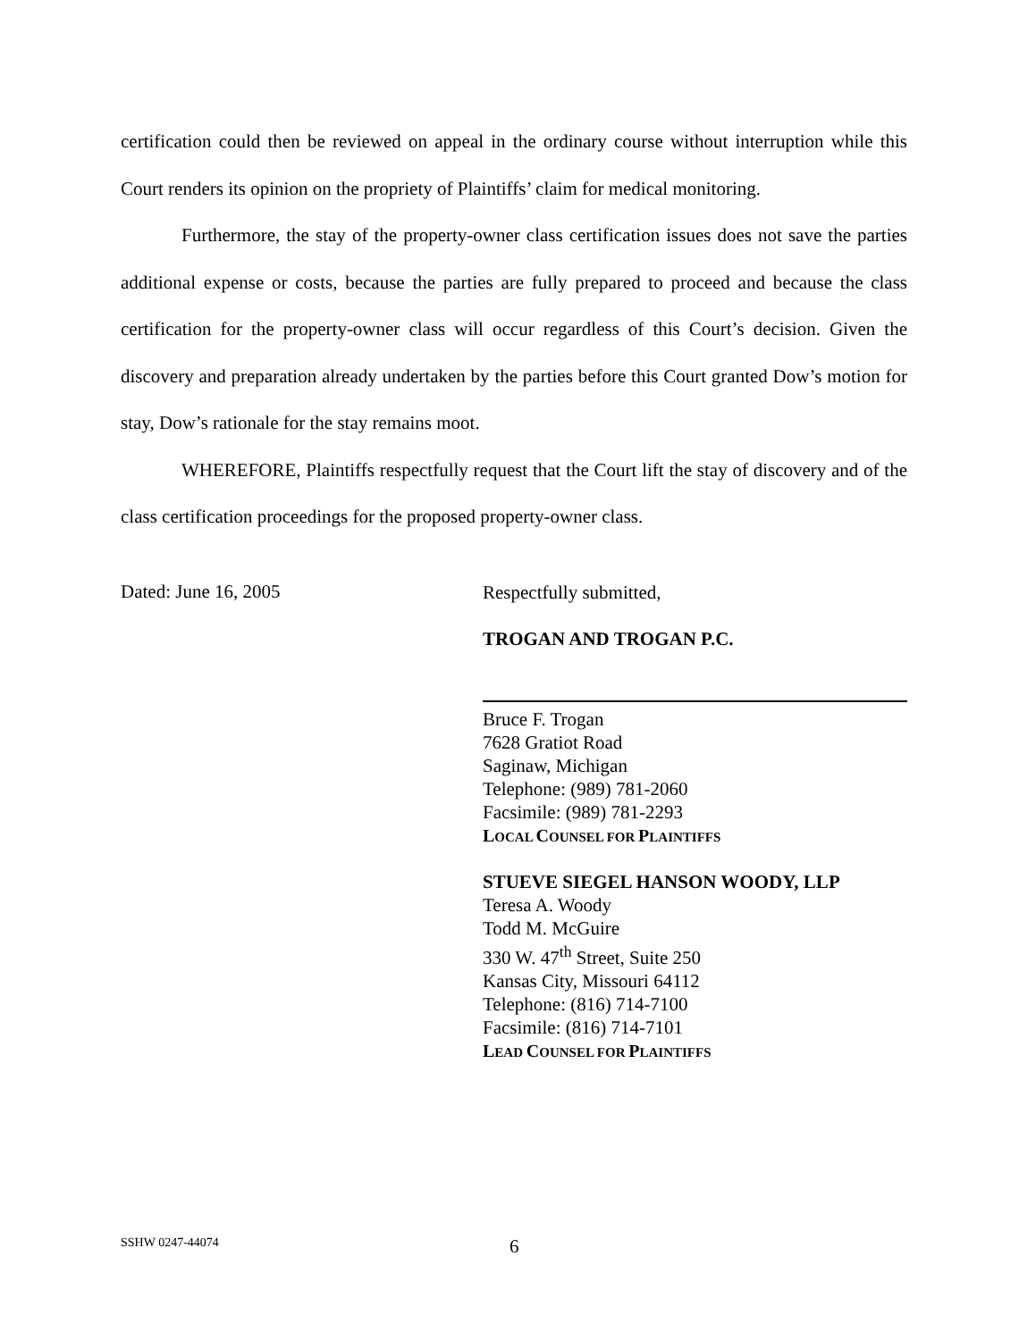certification could then be reviewed on appeal in the ordinary course without interruption while this Court renders its opinion on the propriety of Plaintiffs’ claim for medical monitoring.
Furthermore, the stay of the property-owner class certification issues does not save the parties additional expense or costs, because the parties are fully prepared to proceed and because the class certification for the property-owner class will occur regardless of this Court’s decision. Given the discovery and preparation already undertaken by the parties before this Court granted Dow’s motion for stay, Dow’s rationale for the stay remains moot.
WHEREFORE, Plaintiffs respectfully request that the Court lift the stay of discovery and of the class certification proceedings for the proposed property-owner class.
Dated: June 16, 2005
Respectfully submitted,
TROGAN AND TROGAN P.C.
Bruce F. Trogan
7628 Gratiot Road
Saginaw, Michigan
Telephone: (989) 781-2060
Facsimile: (989) 781-2293
LOCAL COUNSEL FOR PLAINTIFFS
STUEVE SIEGEL HANSON WOODY, LLP
Teresa A. Woody
Todd M. McGuire
330 W. 47<sup>th</sup> Street, Suite 250
Kansas City, Missouri 64112
Telephone: (816) 714-7100
Facsimile: (816) 714-7101
LEAD COUNSEL FOR PLAINTIFFS
SSHW 0247-44074
6